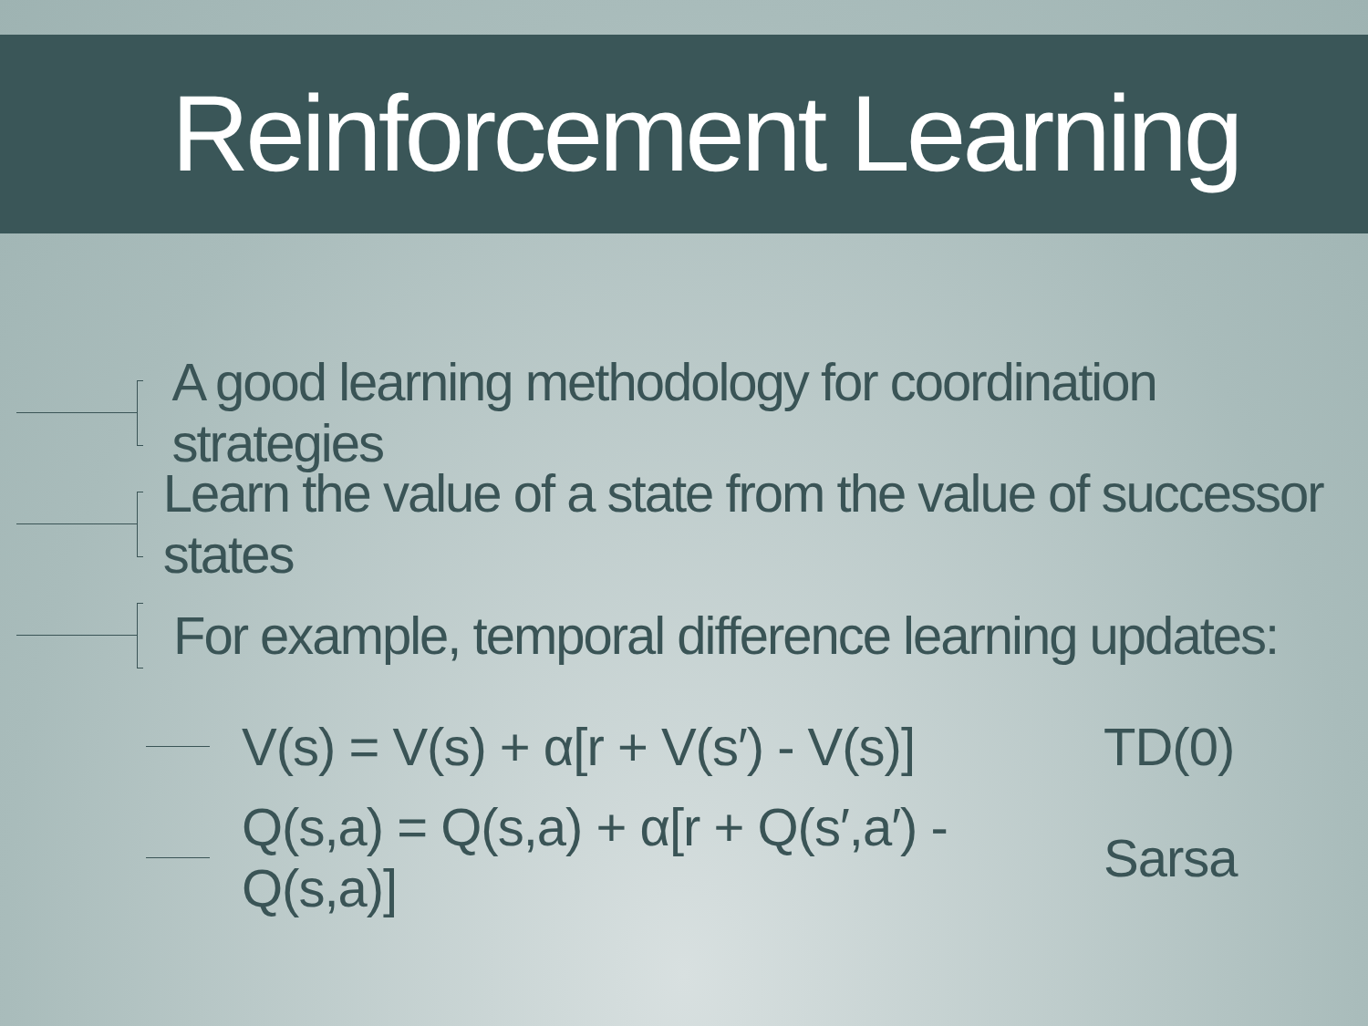Reinforcement Learning
A good learning methodology for coordination strategies
Learn the value of a state from the value of successor states
For example, temporal difference learning updates:
V(s) = V(s) + α[r + V(s′) - V(s)] TD(0)
Q(s,a) = Q(s,a) + α[r + Q(s′,a′) - Q(s,a)] Sarsa